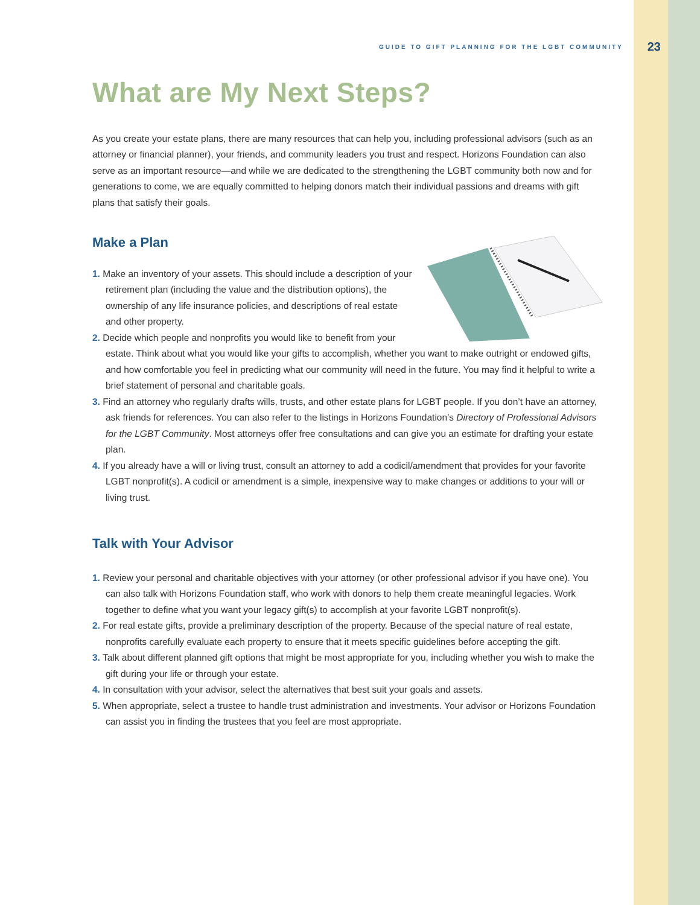GUIDE TO GIFT PLANNING FOR THE LGBT COMMUNITY 23
What are My Next Steps?
As you create your estate plans, there are many resources that can help you, including professional advisors (such as an attorney or financial planner), your friends, and community leaders you trust and respect. Horizons Foundation can also serve as an important resource—and while we are dedicated to the strengthening the LGBT community both now and for generations to come, we are equally committed to helping donors match their individual passions and dreams with gift plans that satisfy their goals.
Make a Plan
1. Make an inventory of your assets. This should include a description of your retirement plan (including the value and the distribution options), the ownership of any life insurance policies, and descriptions of real estate and other property.
2. Decide which people and nonprofits you would like to benefit from your estate. Think about what you would like your gifts to accomplish, whether you want to make outright or endowed gifts, and how comfortable you feel in predicting what our community will need in the future. You may find it helpful to write a brief statement of personal and charitable goals.
3. Find an attorney who regularly drafts wills, trusts, and other estate plans for LGBT people. If you don’t have an attorney, ask friends for references. You can also refer to the listings in Horizons Foundation’s Directory of Professional Advisors for the LGBT Community. Most attorneys offer free consultations and can give you an estimate for drafting your estate plan.
4. If you already have a will or living trust, consult an attorney to add a codicil/amendment that provides for your favorite LGBT nonprofit(s). A codicil or amendment is a simple, inexpensive way to make changes or additions to your will or living trust.
Talk with Your Advisor
1. Review your personal and charitable objectives with your attorney (or other professional advisor if you have one). You can also talk with Horizons Foundation staff, who work with donors to help them create meaningful legacies. Work together to define what you want your legacy gift(s) to accomplish at your favorite LGBT nonprofit(s).
2. For real estate gifts, provide a preliminary description of the property. Because of the special nature of real estate, nonprofits carefully evaluate each property to ensure that it meets specific guidelines before accepting the gift.
3. Talk about different planned gift options that might be most appropriate for you, including whether you wish to make the gift during your life or through your estate.
4. In consultation with your advisor, select the alternatives that best suit your goals and assets.
5. When appropriate, select a trustee to handle trust administration and investments. Your advisor or Horizons Foundation can assist you in finding the trustees that you feel are most appropriate.